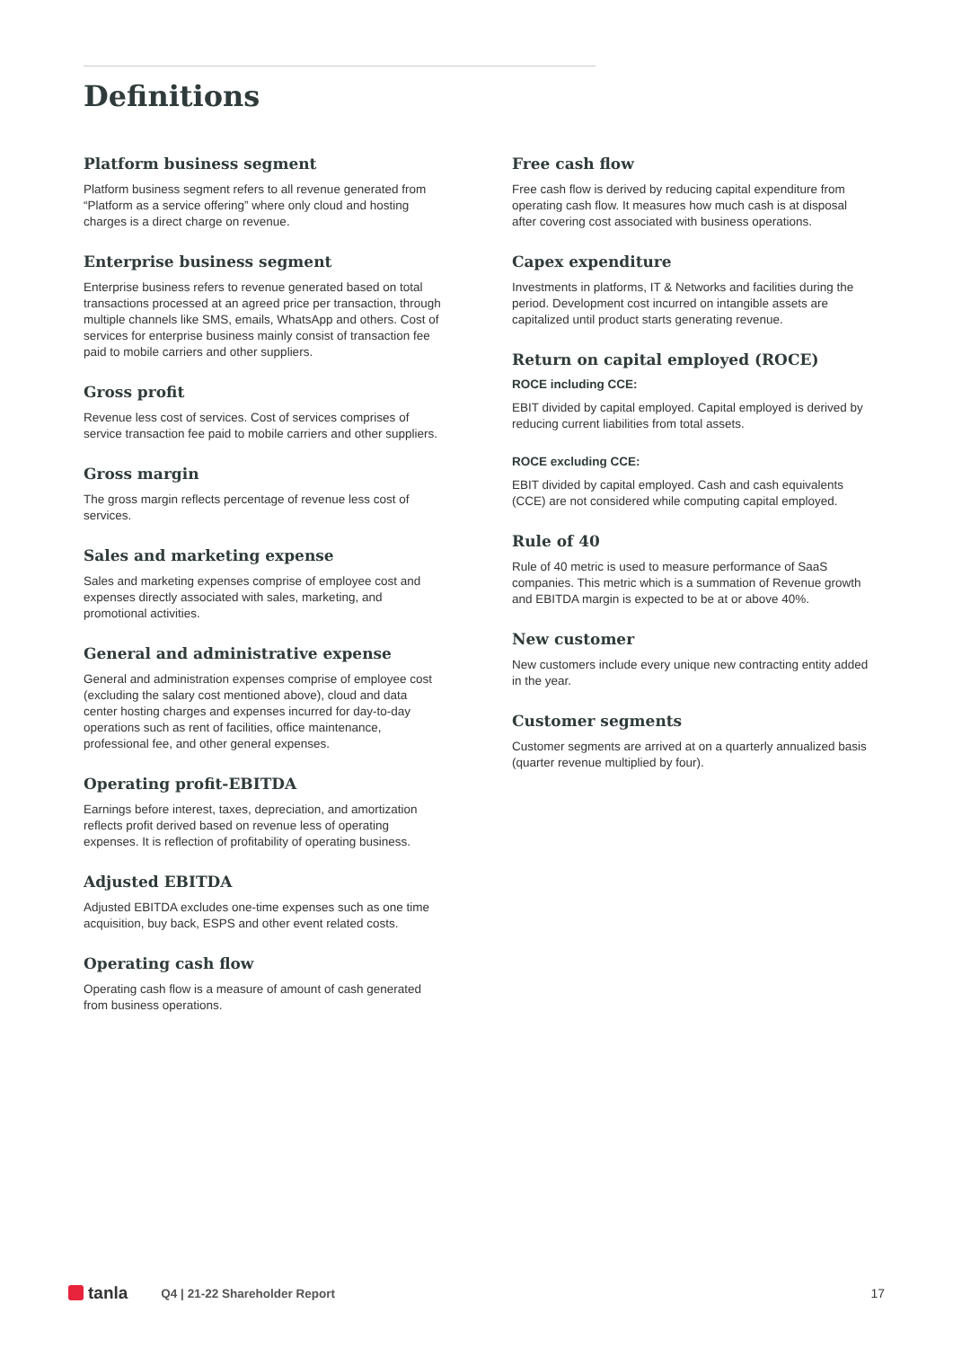Definitions
Platform business segment
Platform business segment refers to all revenue generated from “Platform as a service offering” where only cloud and hosting charges is a direct charge on revenue.
Enterprise business segment
Enterprise business refers to revenue generated based on total transactions processed at an agreed price per transaction, through multiple channels like SMS, emails, WhatsApp and others. Cost of services for enterprise business mainly consist of transaction fee paid to mobile carriers and other suppliers.
Gross profit
Revenue less cost of services. Cost of services comprises of service transaction fee paid to mobile carriers and other suppliers.
Gross margin
The gross margin reflects percentage of revenue less cost of services.
Sales and marketing expense
Sales and marketing expenses comprise of employee cost and expenses directly associated with sales, marketing, and promotional activities.
General and administrative expense
General and administration expenses comprise of employee cost (excluding the salary cost mentioned above), cloud and data center hosting charges and expenses incurred for day-to-day operations such as rent of facilities, office maintenance, professional fee, and other general expenses.
Operating profit-EBITDA
Earnings before interest, taxes, depreciation, and amortization reflects profit derived based on revenue less of operating expenses. It is reflection of profitability of operating business.
Adjusted EBITDA
Adjusted EBITDA excludes one-time expenses such as one time acquisition, buy back, ESPS and other event related costs.
Operating cash flow
Operating cash flow is a measure of amount of cash generated from business operations.
Free cash flow
Free cash flow is derived by reducing capital expenditure from operating cash flow. It measures how much cash is at disposal after covering cost associated with business operations.
Capex expenditure
Investments in platforms, IT & Networks and facilities during the period. Development cost incurred on intangible assets are capitalized until product starts generating revenue.
Return on capital employed (ROCE)
ROCE including CCE:
EBIT divided by capital employed. Capital employed is derived by reducing current liabilities from total assets.
ROCE excluding CCE:
EBIT divided by capital employed. Cash and cash equivalents (CCE) are not considered while computing capital employed.
Rule of 40
Rule of 40 metric is used to measure performance of SaaS companies. This metric which is a summation of Revenue growth and EBITDA margin is expected to be at or above 40%.
New customer
New customers include every unique new contracting entity added in the year.
Customer segments
Customer segments are arrived at on a quarterly annualized basis (quarter revenue multiplied by four).
tanla
Q4 | 21-22 Shareholder Report 17